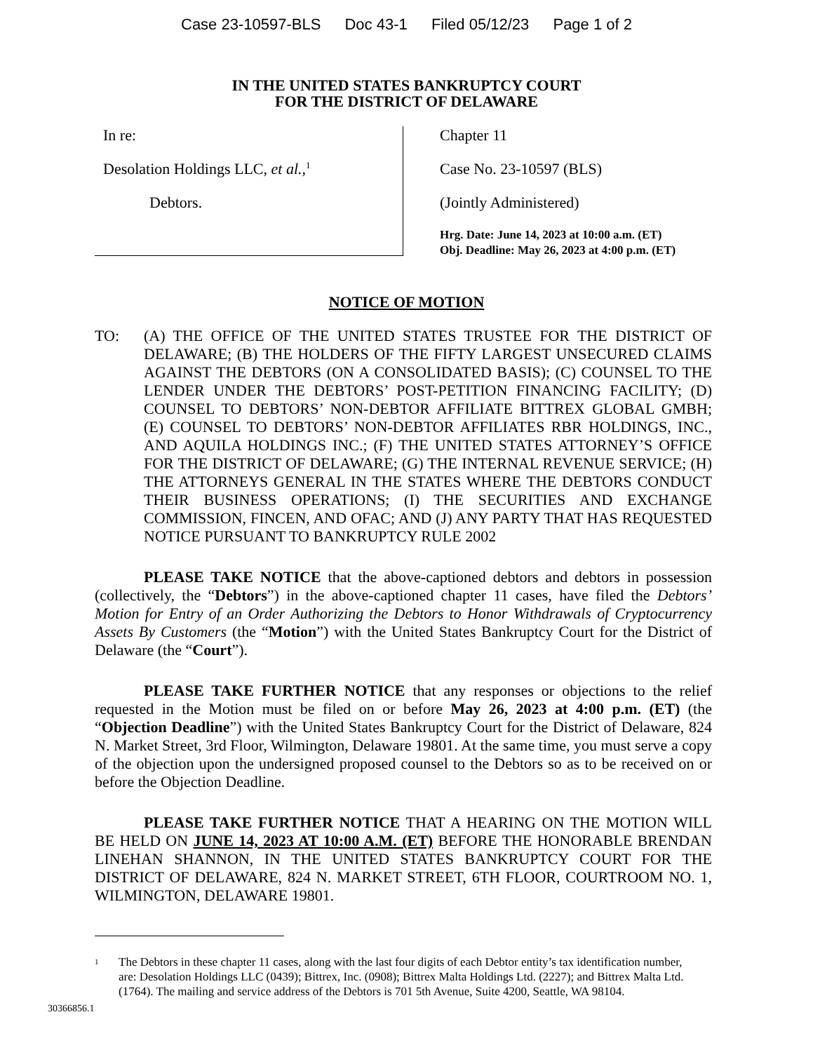Case 23-10597-BLS Doc 43-1 Filed 05/12/23 Page 1 of 2
IN THE UNITED STATES BANKRUPTCY COURT
FOR THE DISTRICT OF DELAWARE
In re:
Desolation Holdings LLC, et al.,<sup>1</sup>
Debtors.
Chapter 11
Case No. 23-10597 (BLS)
(Jointly Administered)
Hrg. Date: June 14, 2023 at 10:00 a.m. (ET)
Obj. Deadline: May 26, 2023 at 4:00 p.m. (ET)
NOTICE OF MOTION
TO: (A) THE OFFICE OF THE UNITED STATES TRUSTEE FOR THE DISTRICT OF DELAWARE; (B) THE HOLDERS OF THE FIFTY LARGEST UNSECURED CLAIMS AGAINST THE DEBTORS (ON A CONSOLIDATED BASIS); (C) COUNSEL TO THE LENDER UNDER THE DEBTORS’ POST-PETITION FINANCING FACILITY; (D) COUNSEL TO DEBTORS’ NON-DEBTOR AFFILIATE BITTREX GLOBAL GMBH; (E) COUNSEL TO DEBTORS’ NON-DEBTOR AFFILIATES RBR HOLDINGS, INC., AND AQUILA HOLDINGS INC.; (F) THE UNITED STATES ATTORNEY’S OFFICE FOR THE DISTRICT OF DELAWARE; (G) THE INTERNAL REVENUE SERVICE; (H) THE ATTORNEYS GENERAL IN THE STATES WHERE THE DEBTORS CONDUCT THEIR BUSINESS OPERATIONS; (I) THE SECURITIES AND EXCHANGE COMMISSION, FINCEN, AND OFAC; AND (J) ANY PARTY THAT HAS REQUESTED NOTICE PURSUANT TO BANKRUPTCY RULE 2002
PLEASE TAKE NOTICE that the above-captioned debtors and debtors in possession (collectively, the “Debtors”) in the above-captioned chapter 11 cases, have filed the Debtors’ Motion for Entry of an Order Authorizing the Debtors to Honor Withdrawals of Cryptocurrency Assets By Customers (the “Motion”) with the United States Bankruptcy Court for the District of Delaware (the “Court”).
PLEASE TAKE FURTHER NOTICE that any responses or objections to the relief requested in the Motion must be filed on or before May 26, 2023 at 4:00 p.m. (ET) (the “Objection Deadline”) with the United States Bankruptcy Court for the District of Delaware, 824 N. Market Street, 3rd Floor, Wilmington, Delaware 19801. At the same time, you must serve a copy of the objection upon the undersigned proposed counsel to the Debtors so as to be received on or before the Objection Deadline.
PLEASE TAKE FURTHER NOTICE THAT A HEARING ON THE MOTION WILL BE HELD ON JUNE 14, 2023 AT 10:00 A.M. (ET) BEFORE THE HONORABLE BRENDAN LINEHAN SHANNON, IN THE UNITED STATES BANKRUPTCY COURT FOR THE DISTRICT OF DELAWARE, 824 N. MARKET STREET, 6TH FLOOR, COURTROOM NO. 1, WILMINGTON, DELAWARE 19801.
<sup>1</sup>
The Debtors in these chapter 11 cases, along with the last four digits of each Debtor entity’s tax identification number, are: Desolation Holdings LLC (0439); Bittrex, Inc. (0908); Bittrex Malta Holdings Ltd. (2227); and Bittrex Malta Ltd. (1764). The mailing and service address of the Debtors is 701 5th Avenue, Suite 4200, Seattle, WA 98104.
30366856.1